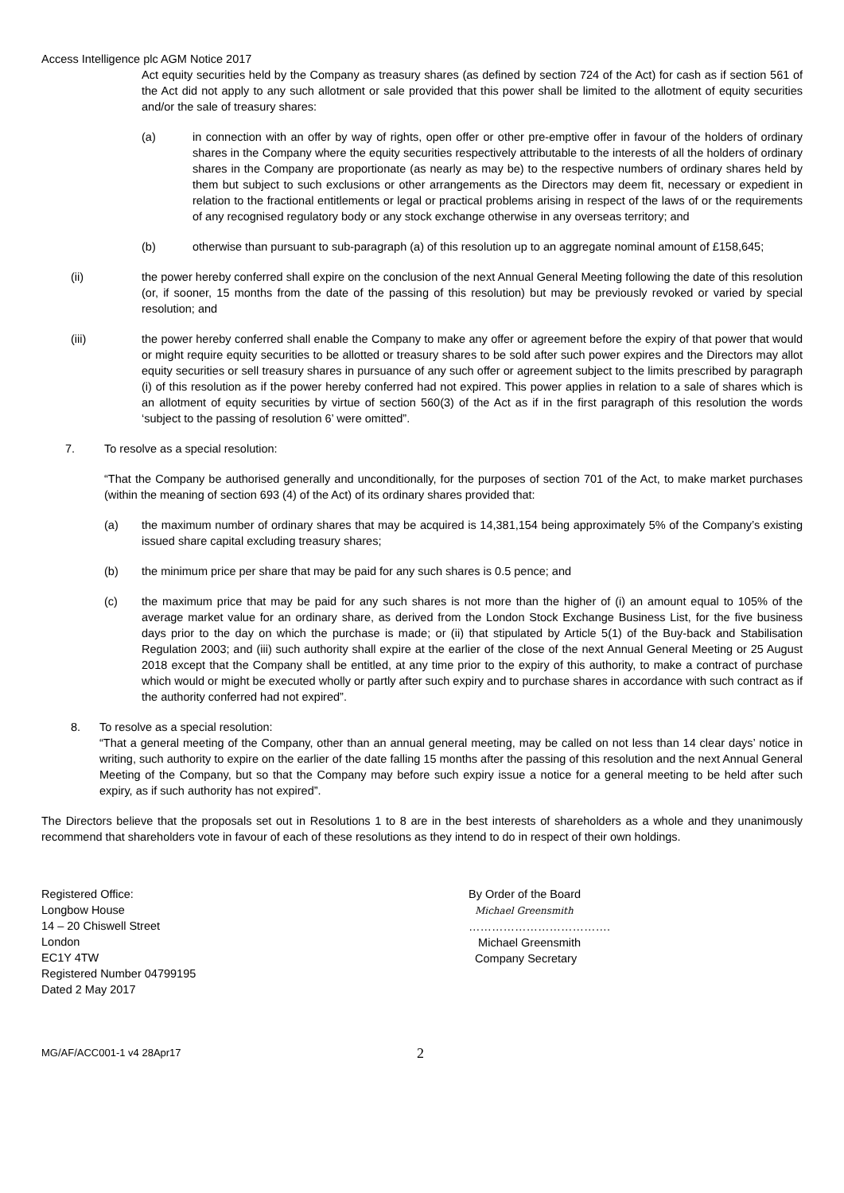Access Intelligence plc AGM Notice 2017
Act equity securities held by the Company as treasury shares (as defined by section 724 of the Act) for cash as if section 561 of the Act did not apply to any such allotment or sale provided that this power shall be limited to the allotment of equity securities and/or the sale of treasury shares:
(a) in connection with an offer by way of rights, open offer or other pre-emptive offer in favour of the holders of ordinary shares in the Company where the equity securities respectively attributable to the interests of all the holders of ordinary shares in the Company are proportionate (as nearly as may be) to the respective numbers of ordinary shares held by them but subject to such exclusions or other arrangements as the Directors may deem fit, necessary or expedient in relation to the fractional entitlements or legal or practical problems arising in respect of the laws of or the requirements of any recognised regulatory body or any stock exchange otherwise in any overseas territory; and
(b) otherwise than pursuant to sub-paragraph (a) of this resolution up to an aggregate nominal amount of £158,645;
(ii) the power hereby conferred shall expire on the conclusion of the next Annual General Meeting following the date of this resolution (or, if sooner, 15 months from the date of the passing of this resolution) but may be previously revoked or varied by special resolution; and
(iii) the power hereby conferred shall enable the Company to make any offer or agreement before the expiry of that power that would or might require equity securities to be allotted or treasury shares to be sold after such power expires and the Directors may allot equity securities or sell treasury shares in pursuance of any such offer or agreement subject to the limits prescribed by paragraph (i) of this resolution as if the power hereby conferred had not expired. This power applies in relation to a sale of shares which is an allotment of equity securities by virtue of section 560(3) of the Act as if in the first paragraph of this resolution the words ‘subject to the passing of resolution 6’ were omitted”.
7. To resolve as a special resolution:
“That the Company be authorised generally and unconditionally, for the purposes of section 701 of the Act, to make market purchases (within the meaning of section 693 (4) of the Act) of its ordinary shares provided that:
(a) the maximum number of ordinary shares that may be acquired is 14,381,154 being approximately 5% of the Company’s existing issued share capital excluding treasury shares;
(b) the minimum price per share that may be paid for any such shares is 0.5 pence; and
(c) the maximum price that may be paid for any such shares is not more than the higher of (i) an amount equal to 105% of the average market value for an ordinary share, as derived from the London Stock Exchange Business List, for the five business days prior to the day on which the purchase is made; or (ii) that stipulated by Article 5(1) of the Buy-back and Stabilisation Regulation 2003; and (iii) such authority shall expire at the earlier of the close of the next Annual General Meeting or 25 August 2018 except that the Company shall be entitled, at any time prior to the expiry of this authority, to make a contract of purchase which would or might be executed wholly or partly after such expiry and to purchase shares in accordance with such contract as if the authority conferred had not expired”.
8. To resolve as a special resolution:
“That a general meeting of the Company, other than an annual general meeting, may be called on not less than 14 clear days’ notice in writing, such authority to expire on the earlier of the date falling 15 months after the passing of this resolution and the next Annual General Meeting of the Company, but so that the Company may before such expiry issue a notice for a general meeting to be held after such expiry, as if such authority has not expired”.
The Directors believe that the proposals set out in Resolutions 1 to 8 are in the best interests of shareholders as a whole and they unanimously recommend that shareholders vote in favour of each of these resolutions as they intend to do in respect of their own holdings.
Registered Office:
Longbow House
14 – 20 Chiswell Street
London
EC1Y 4TW
Registered Number 04799195
Dated 2 May 2017
By Order of the Board
Michael Greensmith
……………………………….
Michael Greensmith
Company Secretary
MG/AF/ACC001-1 v4 28Apr17
2